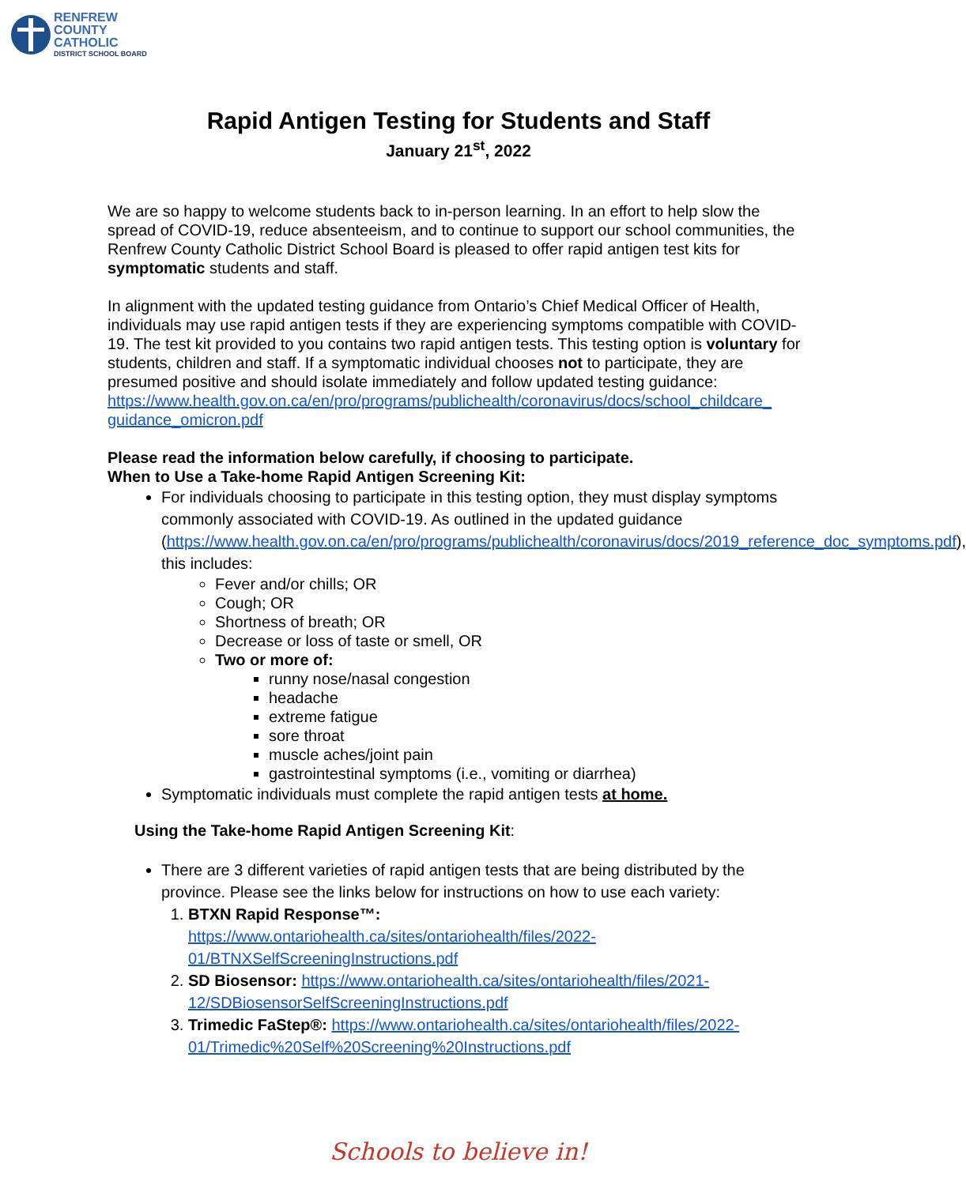RENFREW
COUNTY
CATHOLIC
DISTRICT SCHOOL BOARD
Rapid Antigen Testing for Students and Staff
January 21<sup>st</sup>, 2022
We are so happy to welcome students back to in-person learning. In an effort to help slow the spread of COVID-19, reduce absenteeism, and to continue to support our school communities, the Renfrew County Catholic District School Board is pleased to offer rapid antigen test kits for symptomatic students and staff.
In alignment with the updated testing guidance from Ontario’s Chief Medical Officer of Health, individuals may use rapid antigen tests if they are experiencing symptoms compatible with COVID-19. The test kit provided to you contains two rapid antigen tests. This testing option is voluntary for students, children and staff. If a symptomatic individual chooses not to participate, they are presumed positive and should isolate immediately and follow updated testing guidance:
https://www.health.gov.on.ca/en/pro/programs/publichealth/coronavirus/docs/school_childcare_ guidance_omicron.pdf
Please read the information below carefully, if choosing to participate.
When to Use a Take-home Rapid Antigen Screening Kit:
For individuals choosing to participate in this testing option, they must display symptoms commonly associated with COVID-19. As outlined in the updated guidance (https://www.health.gov.on.ca/en/pro/programs/publichealth/coronavirus/docs/2019_reference_doc_symptoms.pdf), this includes:
Fever and/or chills; OR
Cough; OR
Shortness of breath; OR
Decrease or loss of taste or smell, OR
Two or more of:
runny nose/nasal congestion
headache
extreme fatigue
sore throat
muscle aches/joint pain
gastrointestinal symptoms (i.e., vomiting or diarrhea)
Symptomatic individuals must complete the rapid antigen tests at home.
Using the Take-home Rapid Antigen Screening Kit:
There are 3 different varieties of rapid antigen tests that are being distributed by the province. Please see the links below for instructions on how to use each variety:
1. BTXN Rapid Response™:
https://www.ontariohealth.ca/sites/ontariohealth/files/2022-01/BTNXSelfScreeningInstructions.pdf
2. SD Biosensor: https://www.ontariohealth.ca/sites/ontariohealth/files/2021-12/SDBiosensorSelfScreeningInstructions.pdf
3. Trimedic FaStep®: https://www.ontariohealth.ca/sites/ontariohealth/files/2022-01/Trimedic%20Self%20Screening%20Instructions.pdf
Schools to believe in!